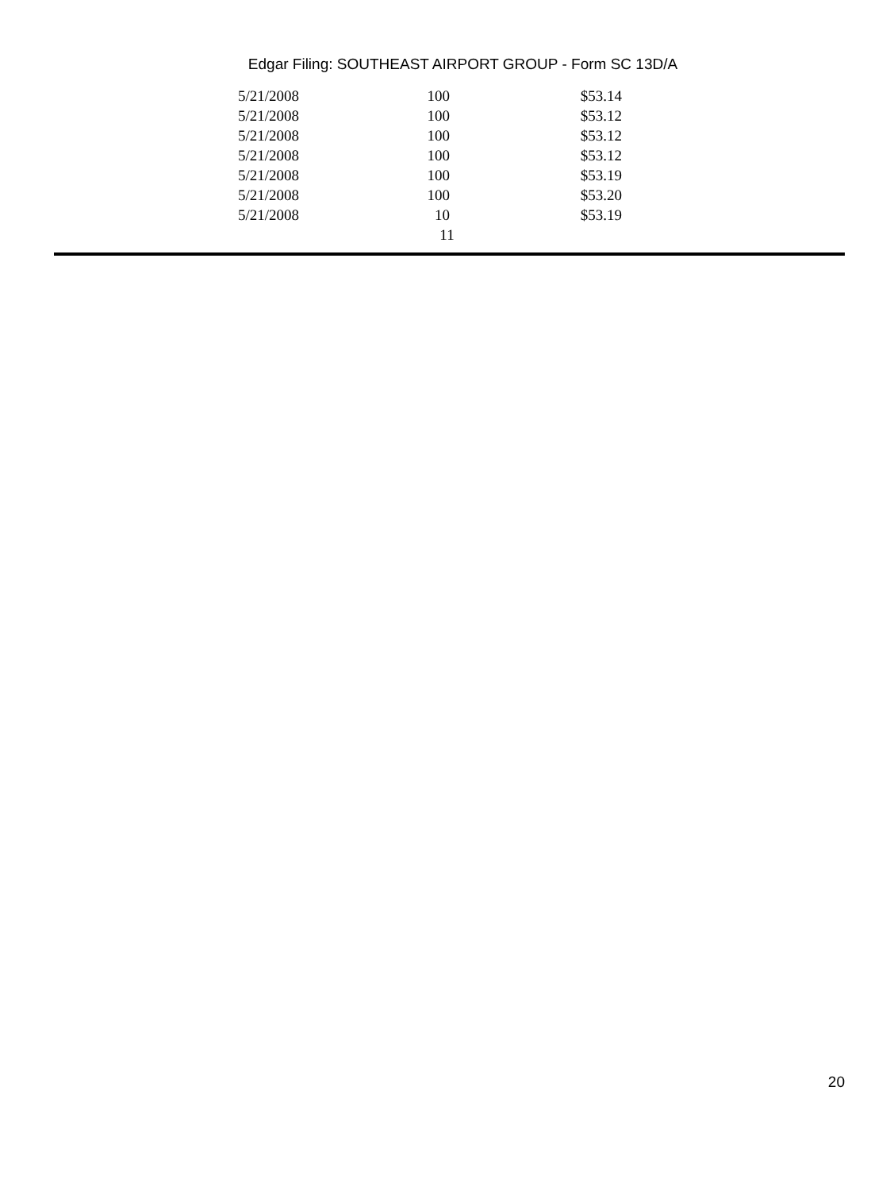Edgar Filing: SOUTHEAST AIRPORT GROUP - Form SC 13D/A
| 5/21/2008 | 100 | $53.14 |
| 5/21/2008 | 100 | $53.12 |
| 5/21/2008 | 100 | $53.12 |
| 5/21/2008 | 100 | $53.12 |
| 5/21/2008 | 100 | $53.19 |
| 5/21/2008 | 100 | $53.20 |
| 5/21/2008 | 10 | $53.19 |
11
20